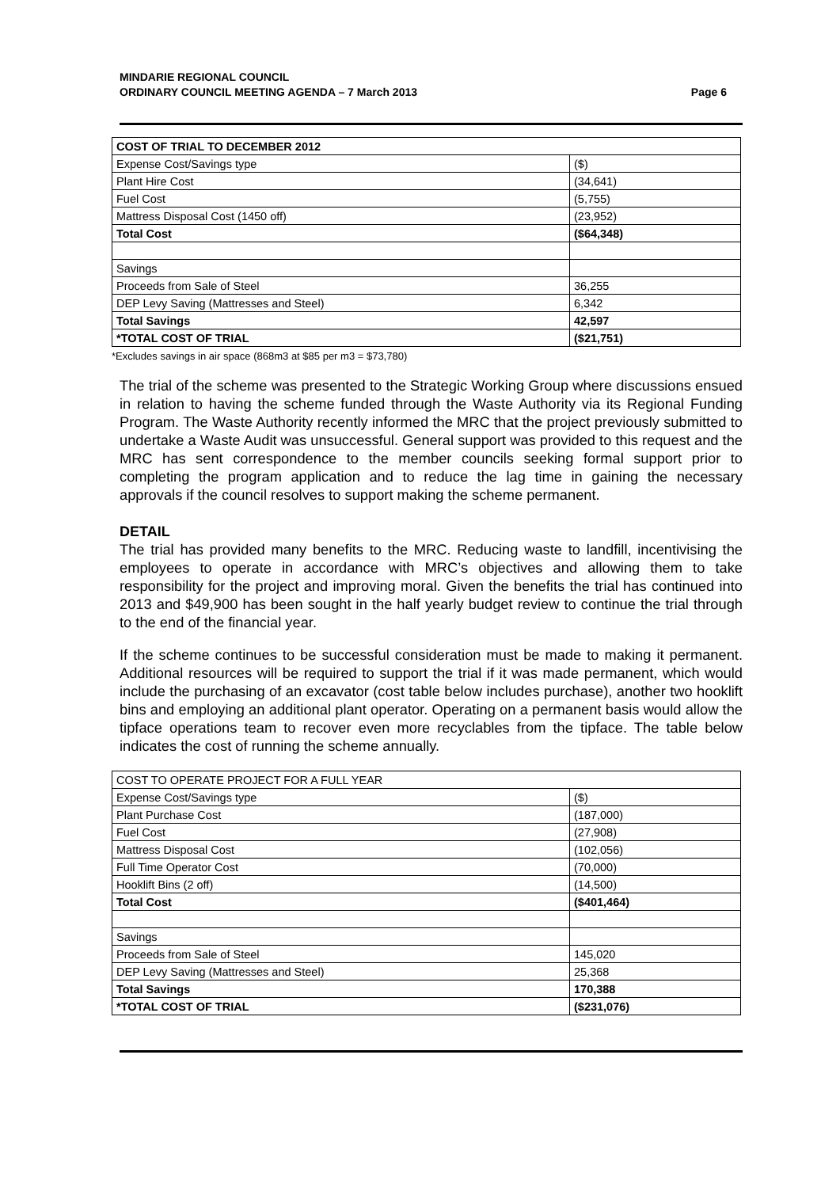MINDARIE REGIONAL COUNCIL
ORDINARY COUNCIL MEETING AGENDA – 7 March 2013
Page 6
| COST OF TRIAL TO DECEMBER 2012 | |
| --- | --- |
| Expense Cost/Savings type | ($) |
| Plant Hire Cost | (34,641) |
| Fuel Cost | (5,755) |
| Mattress Disposal Cost (1450 off) | (23,952) |
| Total Cost | ($64,348) |
| Savings | |
| Proceeds from Sale of Steel | 36,255 |
| DEP Levy Saving (Mattresses and Steel) | 6,342 |
| Total Savings | 42,597 |
| *TOTAL COST OF TRIAL | ($21,751) |
*Excludes savings in air space (868m3 at $85 per m3 = $73,780)
The trial of the scheme was presented to the Strategic Working Group where discussions ensued in relation to having the scheme funded through the Waste Authority via its Regional Funding Program. The Waste Authority recently informed the MRC that the project previously submitted to undertake a Waste Audit was unsuccessful. General support was provided to this request and the MRC has sent correspondence to the member councils seeking formal support prior to completing the program application and to reduce the lag time in gaining the necessary approvals if the council resolves to support making the scheme permanent.
DETAIL
The trial has provided many benefits to the MRC. Reducing waste to landfill, incentivising the employees to operate in accordance with MRC’s objectives and allowing them to take responsibility for the project and improving moral. Given the benefits the trial has continued into 2013 and $49,900 has been sought in the half yearly budget review to continue the trial through to the end of the financial year.
If the scheme continues to be successful consideration must be made to making it permanent. Additional resources will be required to support the trial if it was made permanent, which would include the purchasing of an excavator (cost table below includes purchase), another two hooklift bins and employing an additional plant operator. Operating on a permanent basis would allow the tipface operations team to recover even more recyclables from the tipface. The table below indicates the cost of running the scheme annually.
| COST TO OPERATE PROJECT FOR A FULL YEAR | |
| --- | --- |
| Expense Cost/Savings type | ($) |
| Plant Purchase Cost | (187,000) |
| Fuel Cost | (27,908) |
| Mattress Disposal Cost | (102,056) |
| Full Time Operator Cost | (70,000) |
| Hooklift Bins (2 off) | (14,500) |
| Total Cost | ($401,464) |
| Savings | |
| Proceeds from Sale of Steel | 145,020 |
| DEP Levy Saving (Mattresses and Steel) | 25,368 |
| Total Savings | 170,388 |
| *TOTAL COST OF TRIAL | ($231,076) |